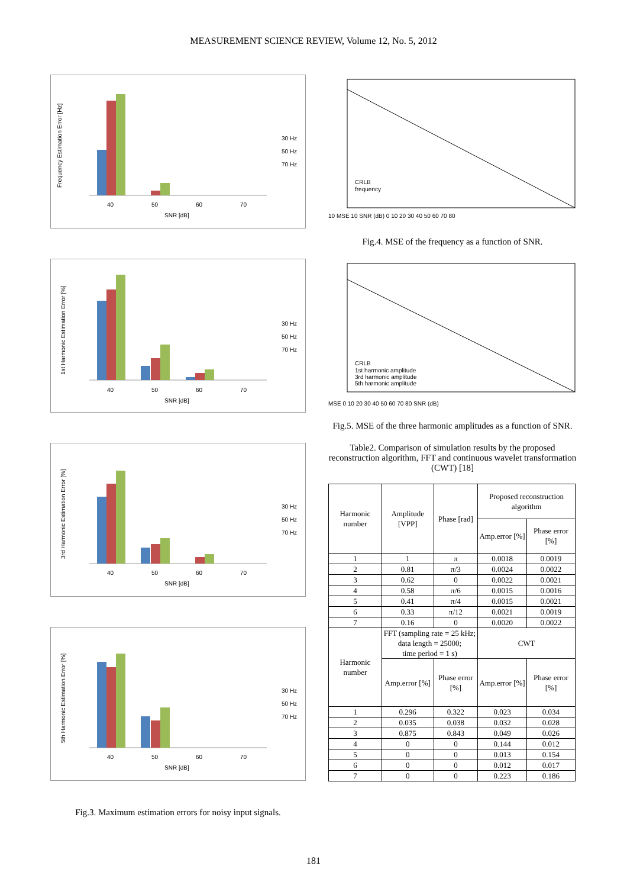MEASUREMENT SCIENCE REVIEW, Volume 12, No. 5, 2012
Frequency Estimation Error [Hz]
40
50
60
70
SNR [dB]
30 Hz
50 Hz
70 Hz
1st Harmonic Estimation Error [%]
40
50
60
70
SNR [dB]
30 Hz
50 Hz
70 Hz
3rd Harmonic Estimation Error [%]
40
50
60
70
SNR [dB]
30 Hz
50 Hz
70 Hz
5th Harmonic Estimation Error [%]
40
50
60
70
SNR [dB]
30 Hz
50 Hz
70 Hz
Fig.3. Maximum estimation errors for noisy input signals.
10 MSE 10 SNR (dB) 0 10 20 30 40 50 60 70 80
CRLB
frequency
Fig.4. MSE of the frequency as a function of SNR.
MSE 0 10 20 30 40 50 60 70 80 SNR (dB)
CRLB
1st harmonic amplitude
3rd harmonic amplitude
5th harmonic amplitude
Fig.5. MSE of the three harmonic amplitudes as a function of SNR.
Table2. Comparison of simulation results by the proposed reconstruction algorithm, FFT and continuous wavelet transformation (CWT) [18]
| Harmonic number | Amplitude [VPP] | Phase [rad] | Proposed reconstruction algorithm | |
| | | | Amp.error [%] | Phase error [%] |
| 1 | 1 | π | 0.0018 | 0.0019 |
| 2 | 0.81 | π/3 | 0.0024 | 0.0022 |
| 3 | 0.62 | 0 | 0.0022 | 0.0021 |
| 4 | 0.58 | π/6 | 0.0015 | 0.0016 |
| 5 | 0.41 | π/4 | 0.0015 | 0.0021 |
| 6 | 0.33 | π/12 | 0.0021 | 0.0019 |
| 7 | 0.16 | 0 | 0.0020 | 0.0022 |
| Harmonic number | FFT (sampling rate = 25 kHz; data length = 25000; time period = 1 s) | | CWT | |
| | Amp.error [%] | Phase error [%] | Amp.error [%] | Phase error [%] |
| 1 | 0.296 | 0.322 | 0.023 | 0.034 |
| 2 | 0.035 | 0.038 | 0.032 | 0.028 |
| 3 | 0.875 | 0.843 | 0.049 | 0.026 |
| 4 | 0 | 0 | 0.144 | 0.012 |
| 5 | 0 | 0 | 0.013 | 0.154 |
| 6 | 0 | 0 | 0.012 | 0.017 |
| 7 | 0 | 0 | 0.223 | 0.186 |
181